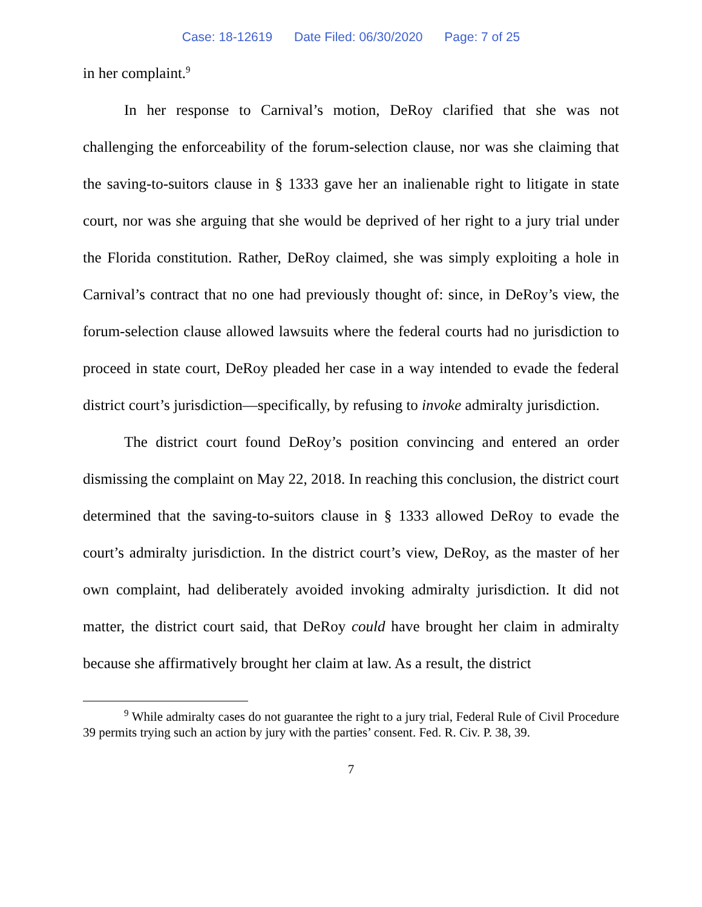Case: 18-12619 Date Filed: 06/30/2020 Page: 7 of 25
in her complaint.<sup>9</sup>
In her response to Carnival’s motion, DeRoy clarified that she was not challenging the enforceability of the forum-selection clause, nor was she claiming that the saving-to-suitors clause in § 1333 gave her an inalienable right to litigate in state court, nor was she arguing that she would be deprived of her right to a jury trial under the Florida constitution. Rather, DeRoy claimed, she was simply exploiting a hole in Carnival’s contract that no one had previously thought of: since, in DeRoy’s view, the forum-selection clause allowed lawsuits where the federal courts had no jurisdiction to proceed in state court, DeRoy pleaded her case in a way intended to evade the federal district court’s jurisdiction—specifically, by refusing to invoke admiralty jurisdiction.
The district court found DeRoy’s position convincing and entered an order dismissing the complaint on May 22, 2018. In reaching this conclusion, the district court determined that the saving-to-suitors clause in § 1333 allowed DeRoy to evade the court’s admiralty jurisdiction. In the district court’s view, DeRoy, as the master of her own complaint, had deliberately avoided invoking admiralty jurisdiction. It did not matter, the district court said, that DeRoy could have brought her claim in admiralty because she affirmatively brought her claim at law. As a result, the district
<sup>9</sup> While admiralty cases do not guarantee the right to a jury trial, Federal Rule of Civil Procedure 39 permits trying such an action by jury with the parties’ consent. Fed. R. Civ. P. 38, 39.
7